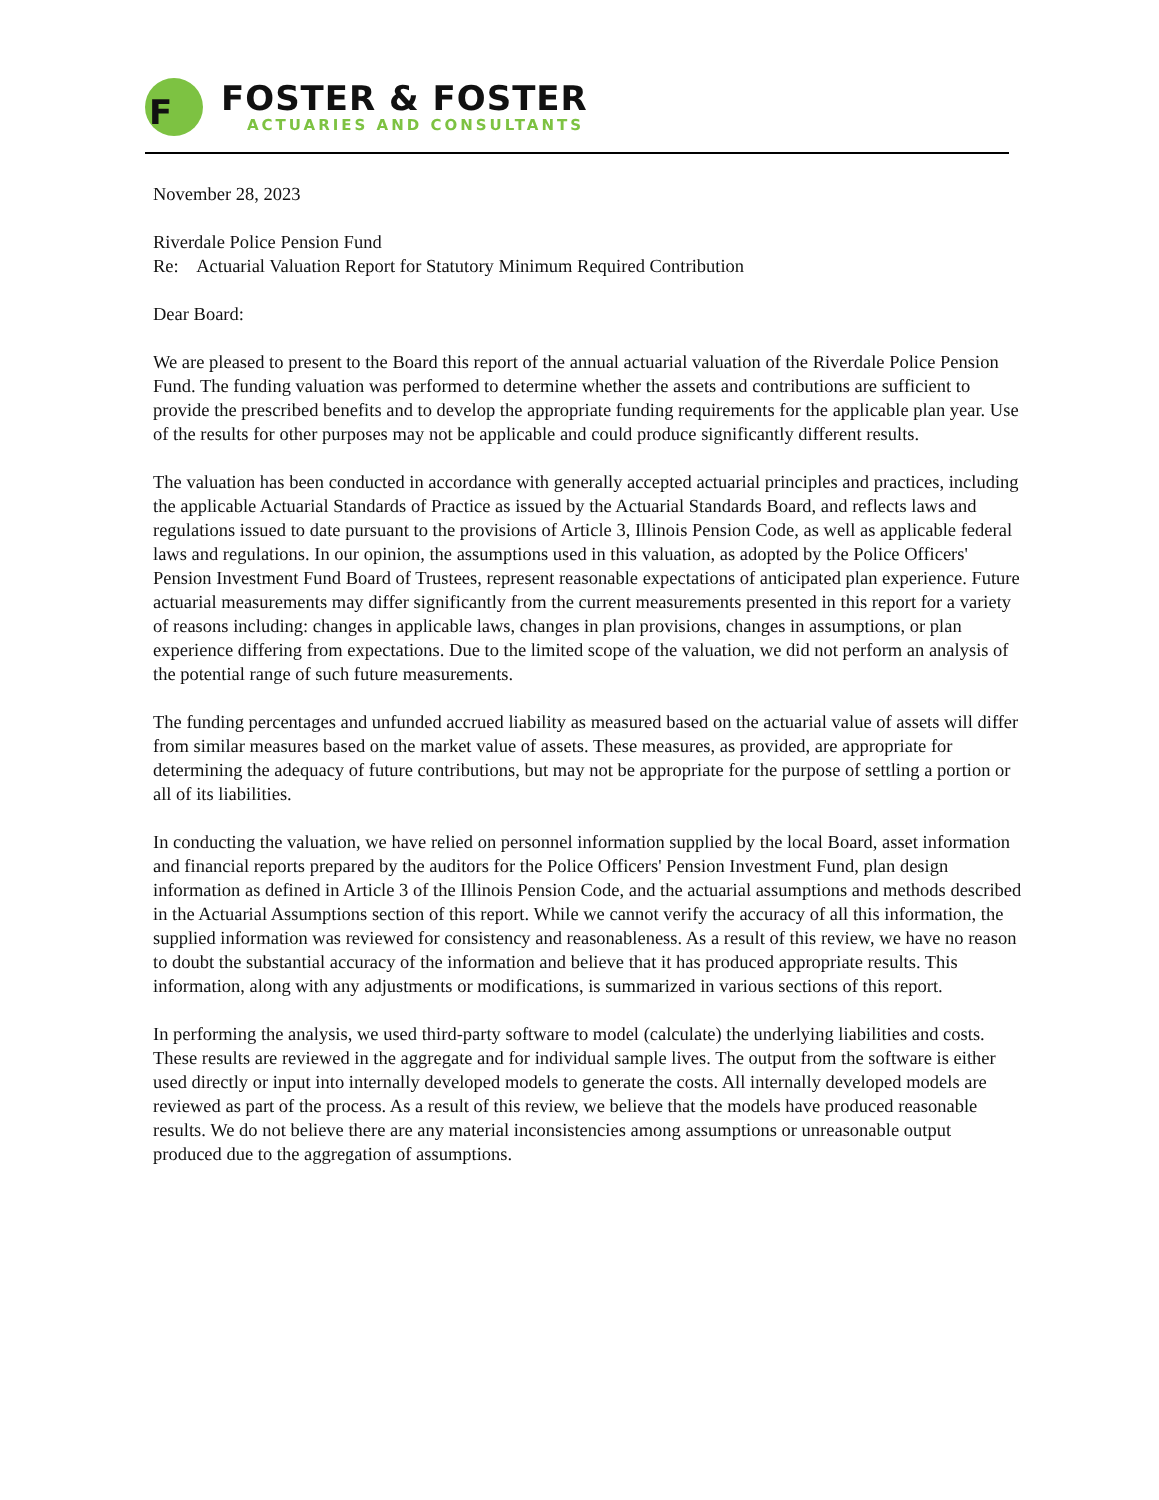F
FOSTER & FOSTER
ACTUARIES AND CONSULTANTS
November 28, 2023
Riverdale Police Pension Fund
Re: Actuarial Valuation Report for Statutory Minimum Required Contribution
Dear Board:
We are pleased to present to the Board this report of the annual actuarial valuation of the Riverdale Police Pension Fund. The funding valuation was performed to determine whether the assets and contributions are sufficient to provide the prescribed benefits and to develop the appropriate funding requirements for the applicable plan year. Use of the results for other purposes may not be applicable and could produce significantly different results.
The valuation has been conducted in accordance with generally accepted actuarial principles and practices, including the applicable Actuarial Standards of Practice as issued by the Actuarial Standards Board, and reflects laws and regulations issued to date pursuant to the provisions of Article 3, Illinois Pension Code, as well as applicable federal laws and regulations. In our opinion, the assumptions used in this valuation, as adopted by the Police Officers' Pension Investment Fund Board of Trustees, represent reasonable expectations of anticipated plan experience. Future actuarial measurements may differ significantly from the current measurements presented in this report for a variety of reasons including: changes in applicable laws, changes in plan provisions, changes in assumptions, or plan experience differing from expectations. Due to the limited scope of the valuation, we did not perform an analysis of the potential range of such future measurements.
The funding percentages and unfunded accrued liability as measured based on the actuarial value of assets will differ from similar measures based on the market value of assets. These measures, as provided, are appropriate for determining the adequacy of future contributions, but may not be appropriate for the purpose of settling a portion or all of its liabilities.
In conducting the valuation, we have relied on personnel information supplied by the local Board, asset information and financial reports prepared by the auditors for the Police Officers' Pension Investment Fund, plan design information as defined in Article 3 of the Illinois Pension Code, and the actuarial assumptions and methods described in the Actuarial Assumptions section of this report. While we cannot verify the accuracy of all this information, the supplied information was reviewed for consistency and reasonableness. As a result of this review, we have no reason to doubt the substantial accuracy of the information and believe that it has produced appropriate results. This information, along with any adjustments or modifications, is summarized in various sections of this report.
In performing the analysis, we used third-party software to model (calculate) the underlying liabilities and costs. These results are reviewed in the aggregate and for individual sample lives. The output from the software is either used directly or input into internally developed models to generate the costs. All internally developed models are reviewed as part of the process. As a result of this review, we believe that the models have produced reasonable results. We do not believe there are any material inconsistencies among assumptions or unreasonable output produced due to the aggregation of assumptions.